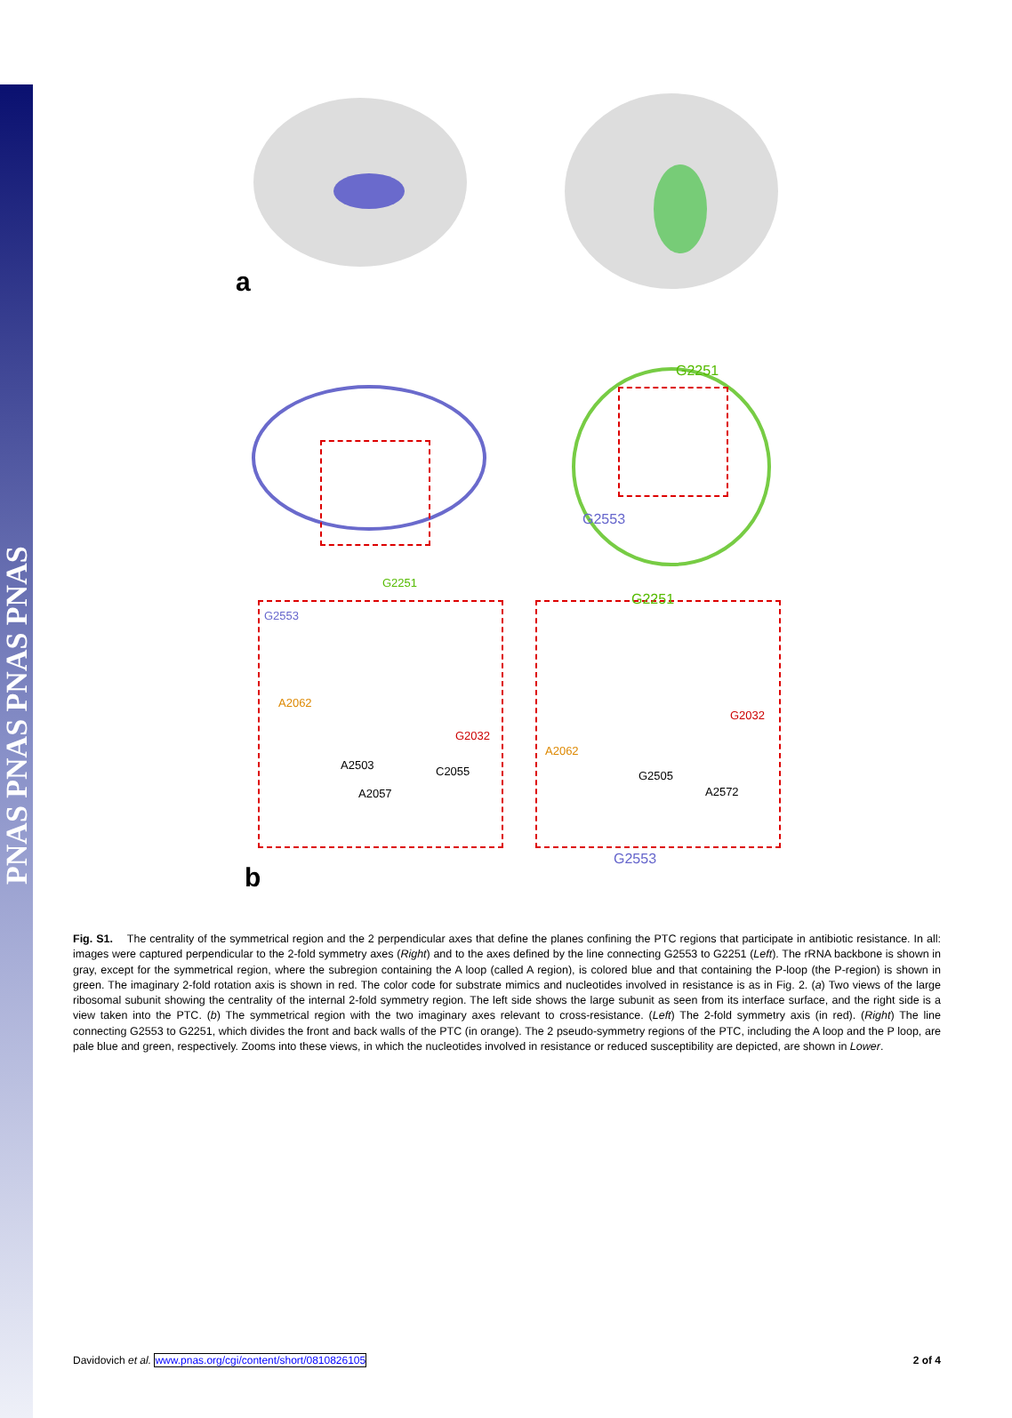PNAS PNAS PNAS PNAS
a
b
G2251
G2553
G2251
G2553
G2553
G2251
A2062
G2032
C2055
A2503
A2057
G2032
A2062
A2572
G2505
Fig. S1. The centrality of the symmetrical region and the 2 perpendicular axes that define the planes confining the PTC regions that participate in antibiotic resistance. In all: images were captured perpendicular to the 2-fold symmetry axes (Right) and to the axes defined by the line connecting G2553 to G2251 (Left). The rRNA backbone is shown in gray, except for the symmetrical region, where the subregion containing the A loop (called A region), is colored blue and that containing the P-loop (the P-region) is shown in green. The imaginary 2-fold rotation axis is shown in red. The color code for substrate mimics and nucleotides involved in resistance is as in Fig. 2. (a) Two views of the large ribosomal subunit showing the centrality of the internal 2-fold symmetry region. The left side shows the large subunit as seen from its interface surface, and the right side is a view taken into the PTC. (b) The symmetrical region with the two imaginary axes relevant to cross-resistance. (Left) The 2-fold symmetry axis (in red). (Right) The line connecting G2553 to G2251, which divides the front and back walls of the PTC (in orange). The 2 pseudo-symmetry regions of the PTC, including the A loop and the P loop, are pale blue and green, respectively. Zooms into these views, in which the nucleotides involved in resistance or reduced susceptibility are depicted, are shown in Lower.
Davidovich et al. www.pnas.org/cgi/content/short/0810826105 2 of 4